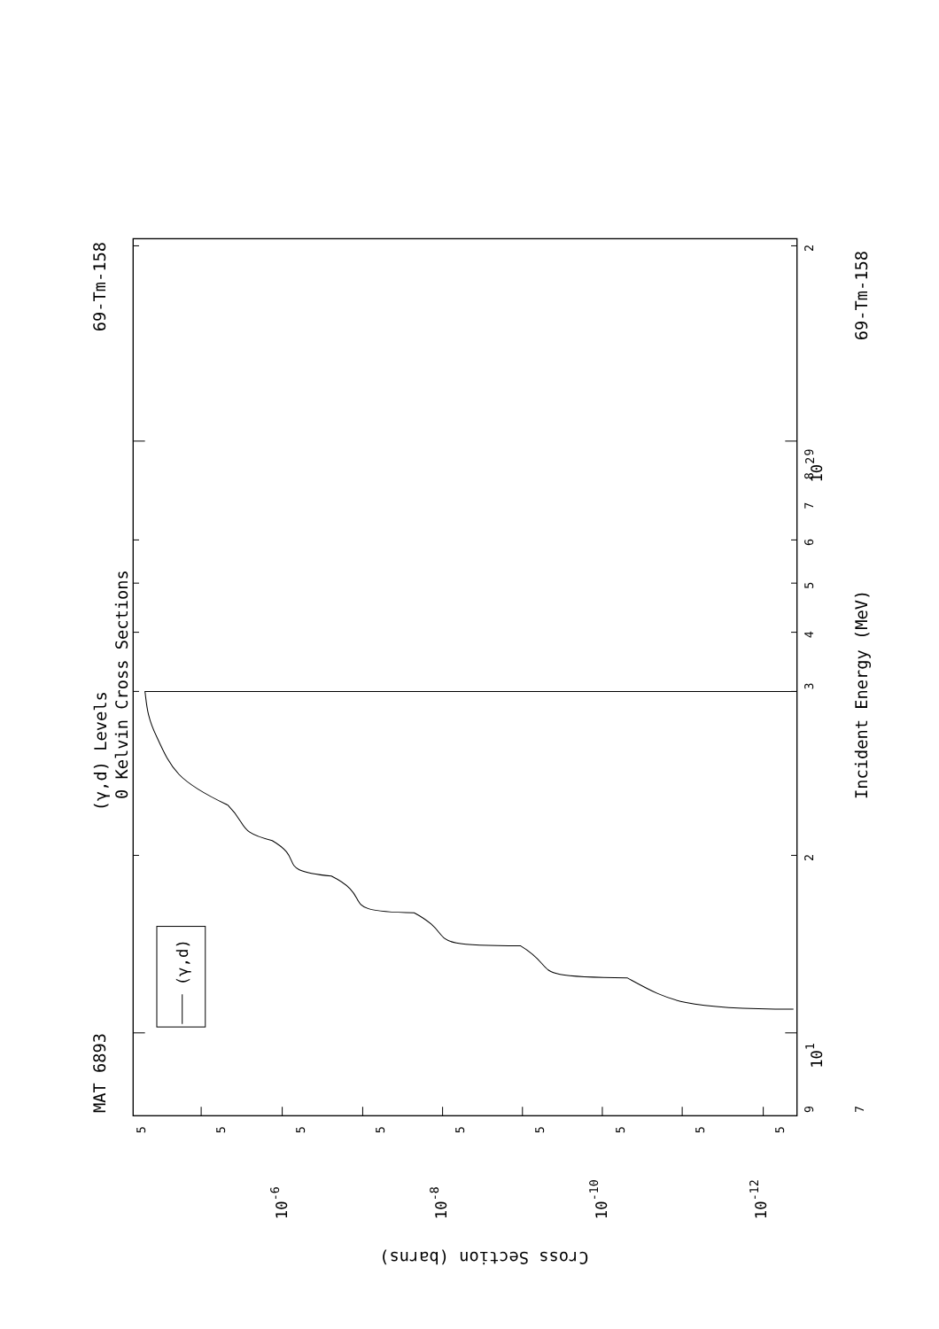(γ,d)
MAT 6893
69-Tm-158
(γ,d) Levels
0 Kelvin Cross Sections
Incident Energy (MeV)
69-Tm-158
102
101
3
2
4
5
6
7
8
9
9
7
2
5
5
5
5
5
5
5
5
5
10-6
10-8
10-10
10-12
Cross Section (barns)